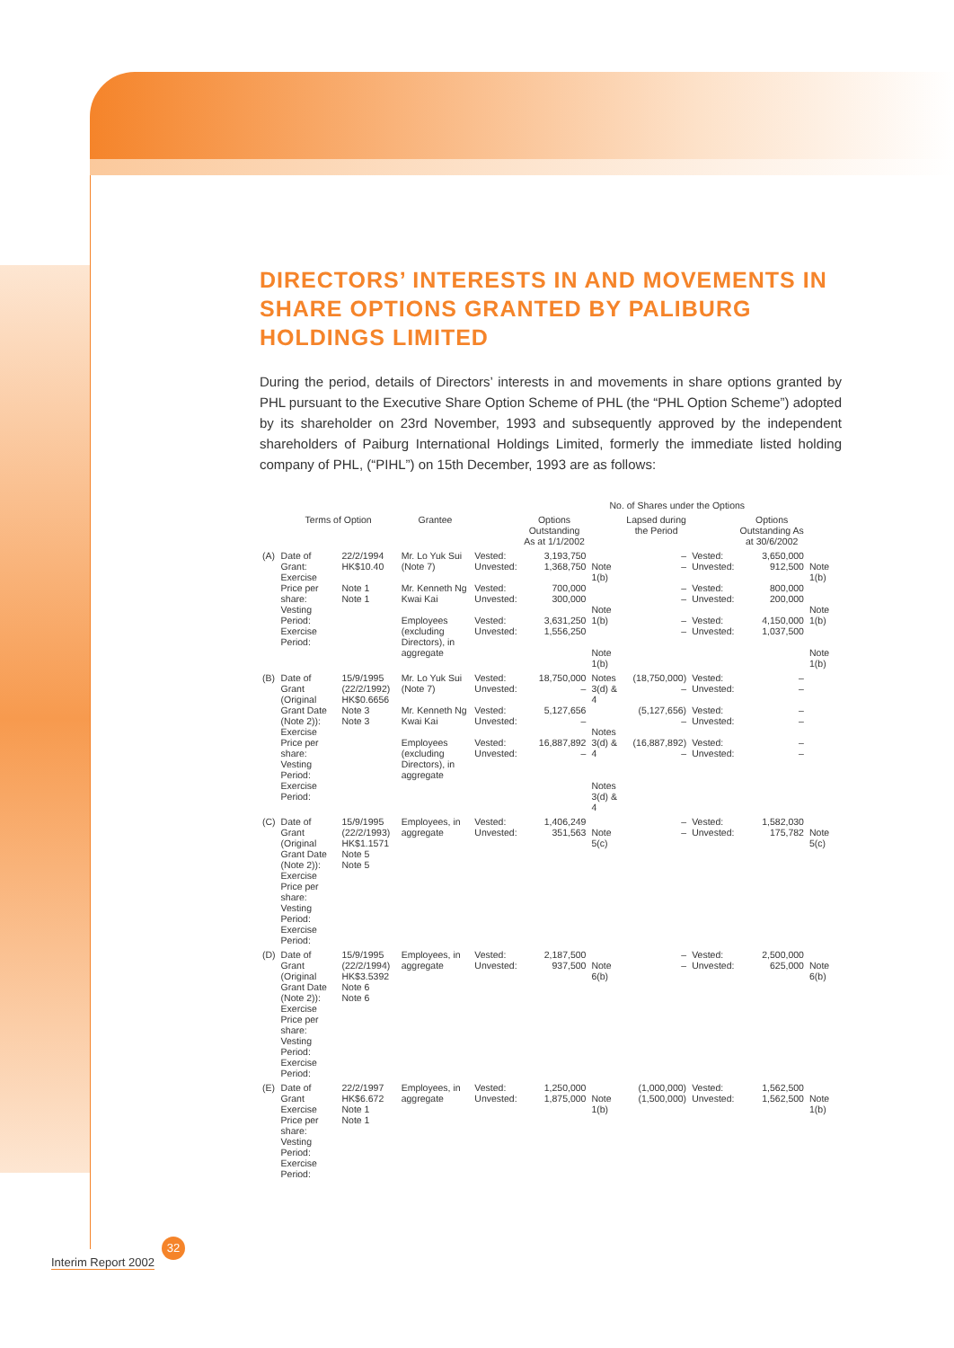DIRECTORS’ INTERESTS IN AND MOVEMENTS IN SHARE OPTIONS GRANTED BY PALIBURG HOLDINGS LIMITED
During the period, details of Directors’ interests in and movements in share options granted by PHL pursuant to the Executive Share Option Scheme of PHL (the “PHL Option Scheme”) adopted by its shareholder on 23rd November, 1993 and subsequently approved by the independent shareholders of Paiburg International Holdings Limited, formerly the immediate listed holding company of PHL, (“PIHL”) on 15th December, 1993 are as follows:
| | | | | | No. of Shares under the Options | | | | | |
| --- | --- | --- | --- | --- | --- | --- | --- | --- | --- | --- |
| | Terms of Option | | Grantee | | Options Outstanding As at 1/1/2002 | | Lapsed during the Period | | Options Outstanding As at 30/6/2002 | |
| (A) | Date of Grant: Exercise Price per share: Vesting Period: Exercise Period: | 22/2/1994 HK$10.40 Note 1 Note 1 | Mr. Lo Yuk Sui (Note 7) Mr. Kenneth Ng Kwai Kai Employees (excluding Directors), in aggregate | Vested: Unvested: Vested: Unvested: Vested: Unvested: | 3,193,750 1,368,750 700,000 300,000 3,631,250 1,556,250 | Note 1(b) Note 1(b) Note 1(b) | – – – – – – | Vested: Unvested: Vested: Unvested: Vested: Unvested: | 3,650,000 912,500 800,000 200,000 4,150,000 1,037,500 | Note 1(b) Note 1(b) Note 1(b) |
| (B) | Date of Grant (Original Grant Date (Note 2)): Exercise Price per share: Vesting Period: Exercise Period: | 15/9/1995 (22/2/1992) HK$0.6656 Note 3 Note 3 | Mr. Lo Yuk Sui (Note 7) Mr. Kenneth Ng Kwai Kai Employees (excluding Directors), in aggregate | Vested: Unvested: Vested: Unvested: Vested: Unvested: | 18,750,000 – 5,127,656 – 16,887,892 – | Notes 3(d) & 4 Notes 3(d) & 4 Notes 3(d) & 4 | (18,750,000) – (5,127,656) – (16,887,892) – | Vested: Unvested: Vested: Unvested: Vested: Unvested: | – – – – – – | |
| (C) | Date of Grant (Original Grant Date (Note 2)): Exercise Price per share: Vesting Period: Exercise Period: | 15/9/1995 (22/2/1993) HK$1.1571 Note 5 Note 5 | Employees, in aggregate | Vested: Unvested: | 1,406,249 351,563 | Note 5(c) | – – | Vested: Unvested: | 1,582,030 175,782 | Note 5(c) |
| (D) | Date of Grant (Original Grant Date (Note 2)): Exercise Price per share: Vesting Period: Exercise Period: | 15/9/1995 (22/2/1994) HK$3.5392 Note 6 Note 6 | Employees, in aggregate | Vested: Unvested: | 2,187,500 937,500 | Note 6(b) | – – | Vested: Unvested: | 2,500,000 625,000 | Note 6(b) |
| (E) | Date of Grant Exercise Price per share: Vesting Period: Exercise Period: | 22/2/1997 HK$6.672 Note 1 Note 1 | Employees, in aggregate | Vested: Unvested: | 1,250,000 1,875,000 | Note 1(b) | (1,000,000) (1,500,000) | Vested: Unvested: | 1,562,500 1,562,500 | Note 1(b) |
Interim Report 2002
32